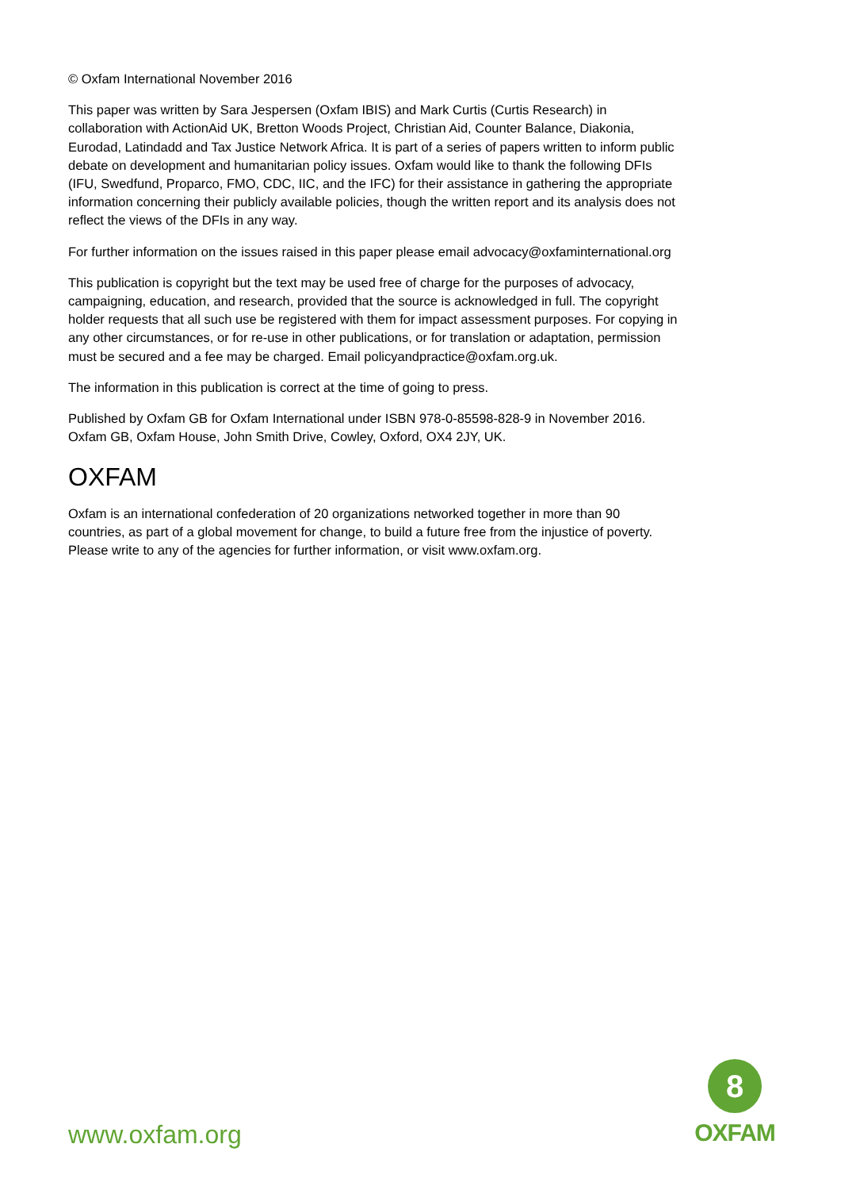© Oxfam International November 2016
This paper was written by Sara Jespersen (Oxfam IBIS) and Mark Curtis (Curtis Research) in collaboration with ActionAid UK, Bretton Woods Project, Christian Aid, Counter Balance, Diakonia, Eurodad, Latindadd and Tax Justice Network Africa. It is part of a series of papers written to inform public debate on development and humanitarian policy issues. Oxfam would like to thank the following DFIs (IFU, Swedfund, Proparco, FMO, CDC, IIC, and the IFC) for their assistance in gathering the appropriate information concerning their publicly available policies, though the written report and its analysis does not reflect the views of the DFIs in any way.
For further information on the issues raised in this paper please email advocacy@oxfaminternational.org
This publication is copyright but the text may be used free of charge for the purposes of advocacy, campaigning, education, and research, provided that the source is acknowledged in full. The copyright holder requests that all such use be registered with them for impact assessment purposes. For copying in any other circumstances, or for re-use in other publications, or for translation or adaptation, permission must be secured and a fee may be charged. Email policyandpractice@oxfam.org.uk.
The information in this publication is correct at the time of going to press.
Published by Oxfam GB for Oxfam International under ISBN 978-0-85598-828-9 in November 2016.
Oxfam GB, Oxfam House, John Smith Drive, Cowley, Oxford, OX4 2JY, UK.
OXFAM
Oxfam is an international confederation of 20 organizations networked together in more than 90 countries, as part of a global movement for change, to build a future free from the injustice of poverty. Please write to any of the agencies for further information, or visit www.oxfam.org.
www.oxfam.org
8
OXFAM